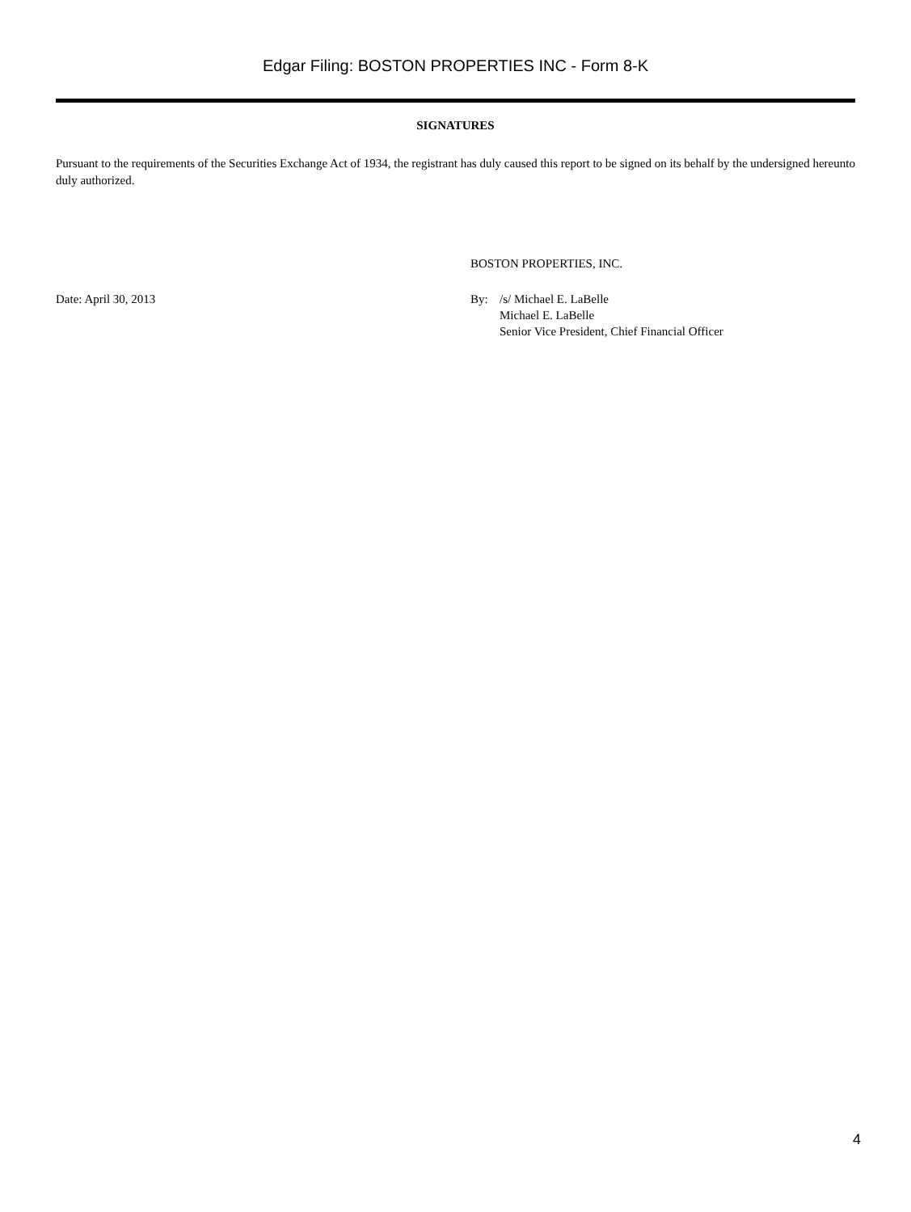Edgar Filing: BOSTON PROPERTIES INC - Form 8-K
SIGNATURES
Pursuant to the requirements of the Securities Exchange Act of 1934, the registrant has duly caused this report to be signed on its behalf by the undersigned hereunto duly authorized.
BOSTON PROPERTIES, INC.
Date: April 30, 2013 By: /s/ Michael E. LaBelle
Michael E. LaBelle
Senior Vice President, Chief Financial Officer
4